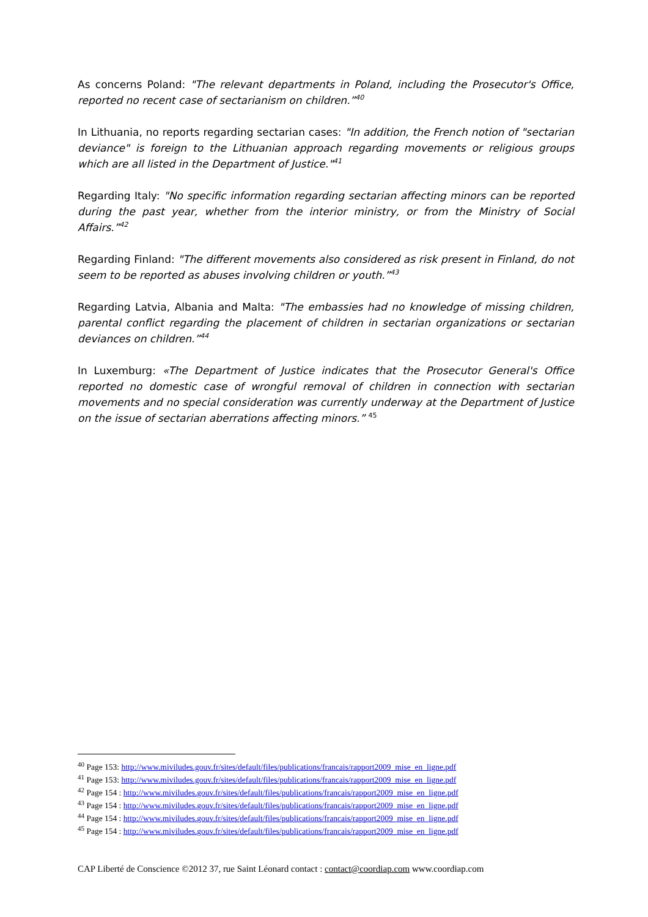As concerns Poland: "The relevant departments in Poland, including the Prosecutor's Office, reported no recent case of sectarianism on children.”<sup>40</sup>
In Lithuania, no reports regarding sectarian cases: "In addition, the French notion of "sectarian deviance" is foreign to the Lithuanian approach regarding movements or religious groups which are all listed in the Department of Justice."<sup>41</sup>
Regarding Italy: "No specific information regarding sectarian affecting minors can be reported during the past year, whether from the interior ministry, or from the Ministry of Social Affairs.”<sup>42</sup>
Regarding Finland: "The different movements also considered as risk present in Finland, do not seem to be reported as abuses involving children or youth.”<sup>43</sup>
Regarding Latvia, Albania and Malta: "The embassies had no knowledge of missing children, parental conflict regarding the placement of children in sectarian organizations or sectarian deviances on children.”<sup>44</sup>
In Luxemburg: «The Department of Justice indicates that the Prosecutor General's Office reported no domestic case of wrongful removal of children in connection with sectarian movements and no special consideration was currently underway at the Department of Justice on the issue of sectarian aberrations affecting minors.” <sup>45</sup>
<sup>40</sup> Page 153: http://www.miviludes.gouv.fr/sites/default/files/publications/francais/rapport2009_mise_en_ligne.pdf
<sup>41</sup> Page 153: http://www.miviludes.gouv.fr/sites/default/files/publications/francais/rapport2009_mise_en_ligne.pdf
<sup>42</sup> Page 154 : http://www.miviludes.gouv.fr/sites/default/files/publications/francais/rapport2009_mise_en_ligne.pdf
<sup>43</sup> Page 154 : http://www.miviludes.gouv.fr/sites/default/files/publications/francais/rapport2009_mise_en_ligne.pdf
<sup>44</sup> Page 154 : http://www.miviludes.gouv.fr/sites/default/files/publications/francais/rapport2009_mise_en_ligne.pdf
<sup>45</sup> Page 154 : http://www.miviludes.gouv.fr/sites/default/files/publications/francais/rapport2009_mise_en_ligne.pdf
CAP Liberté de Conscience ©2012 37, rue Saint Léonard contact : contact@coordiap.com www.coordiap.com